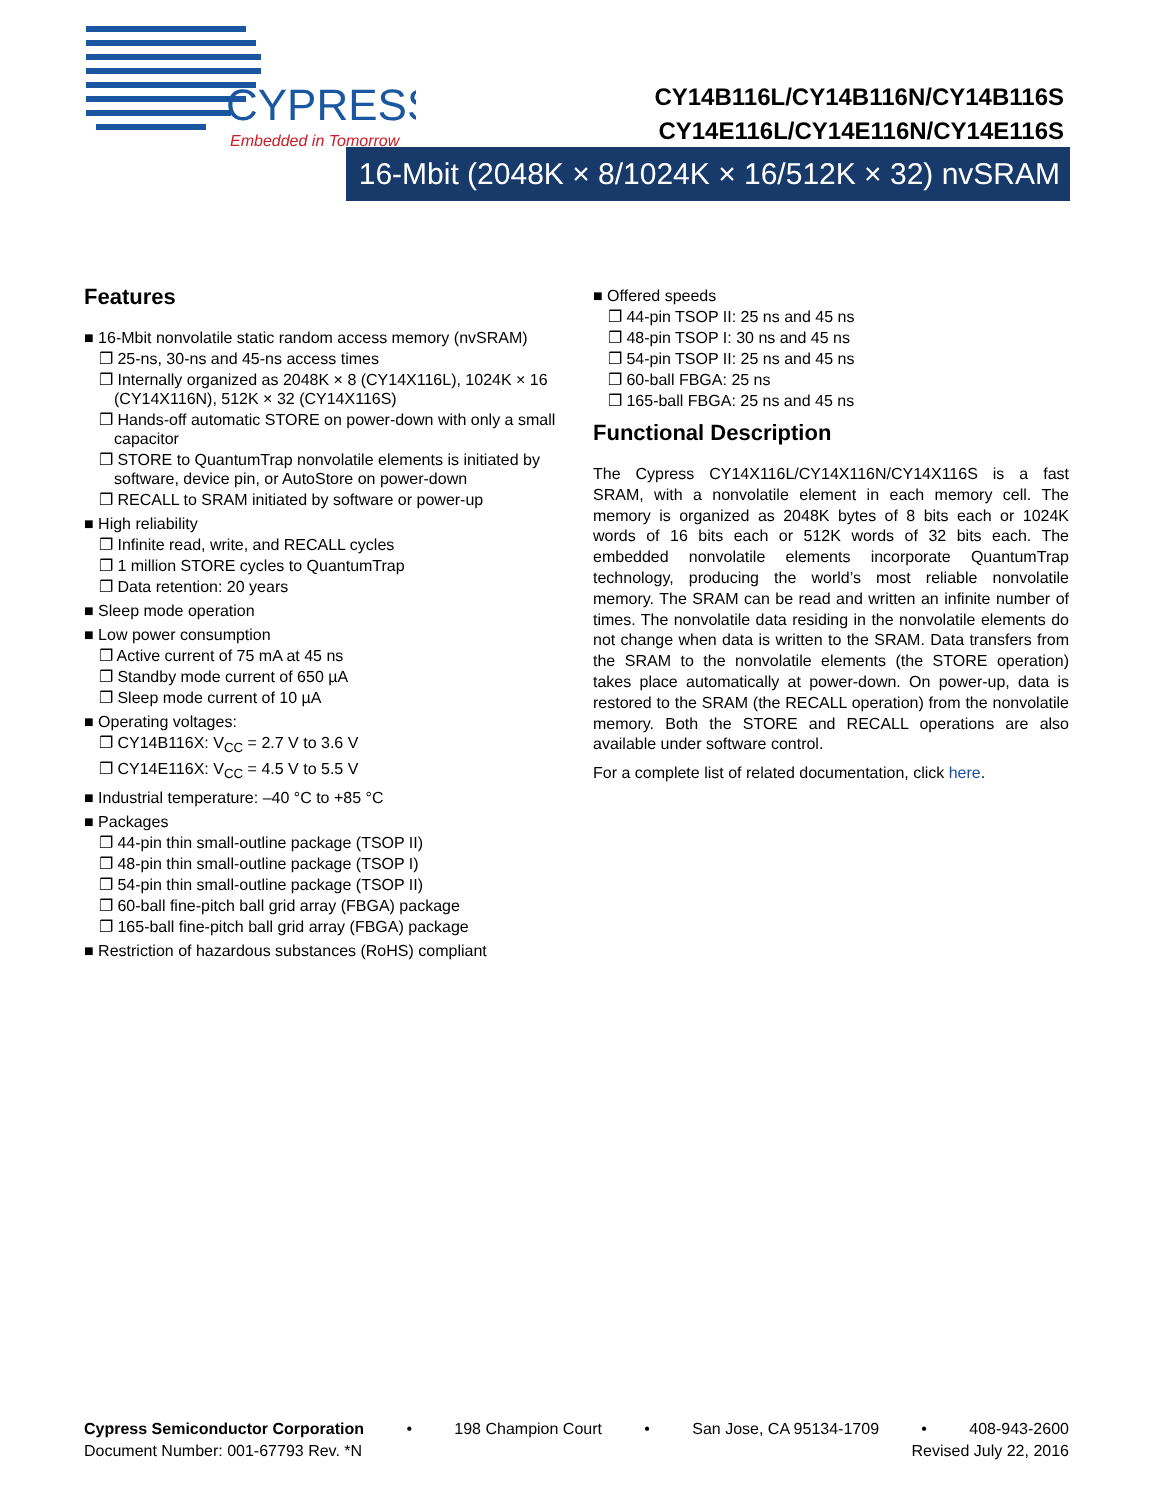CYPRESS
Embedded in Tomorrow
CY14B116L/CY14B116N/CY14B116S
CY14E116L/CY14E116N/CY14E116S
16-Mbit (2048K × 8/1024K × 16/512K × 32) nvSRAM
Features
■ 16-Mbit nonvolatile static random access memory (nvSRAM)
❐ 25-ns, 30-ns and 45-ns access times
❐ Internally organized as 2048K × 8 (CY14X116L), 1024K × 16 (CY14X116N), 512K × 32 (CY14X116S)
❐ Hands-off automatic STORE on power-down with only a small capacitor
❐ STORE to QuantumTrap nonvolatile elements is initiated by software, device pin, or AutoStore on power-down
❐ RECALL to SRAM initiated by software or power-up
■ High reliability
❐ Infinite read, write, and RECALL cycles
❐ 1 million STORE cycles to QuantumTrap
❐ Data retention: 20 years
■ Sleep mode operation
■ Low power consumption
❐ Active current of 75 mA at 45 ns
❐ Standby mode current of 650 µA
❐ Sleep mode current of 10 µA
■ Operating voltages:
❐ CY14B116X: V<sub>CC</sub> = 2.7 V to 3.6 V
❐ CY14E116X: V<sub>CC</sub> = 4.5 V to 5.5 V
■ Industrial temperature: –40 °C to +85 °C
■ Packages
❐ 44-pin thin small-outline package (TSOP II)
❐ 48-pin thin small-outline package (TSOP I)
❐ 54-pin thin small-outline package (TSOP II)
❐ 60-ball fine-pitch ball grid array (FBGA) package
❐ 165-ball fine-pitch ball grid array (FBGA) package
■ Restriction of hazardous substances (RoHS) compliant
■ Offered speeds
❐ 44-pin TSOP II: 25 ns and 45 ns
❐ 48-pin TSOP I: 30 ns and 45 ns
❐ 54-pin TSOP II: 25 ns and 45 ns
❐ 60-ball FBGA: 25 ns
❐ 165-ball FBGA: 25 ns and 45 ns
Functional Description
The Cypress CY14X116L/CY14X116N/CY14X116S is a fast SRAM, with a nonvolatile element in each memory cell. The memory is organized as 2048K bytes of 8 bits each or 1024K words of 16 bits each or 512K words of 32 bits each. The embedded nonvolatile elements incorporate QuantumTrap technology, producing the world’s most reliable nonvolatile memory. The SRAM can be read and written an infinite number of times. The nonvolatile data residing in the nonvolatile elements do not change when data is written to the SRAM. Data transfers from the SRAM to the nonvolatile elements (the STORE operation) takes place automatically at power-down. On power-up, data is restored to the SRAM (the RECALL operation) from the nonvolatile memory. Both the STORE and RECALL operations are also available under software control.
For a complete list of related documentation, click here.
Cypress Semiconductor Corporation • 198 Champion Court • San Jose, CA 95134-1709 • 408-943-2600
Document Number: 001-67793 Rev. *N Revised July 22, 2016